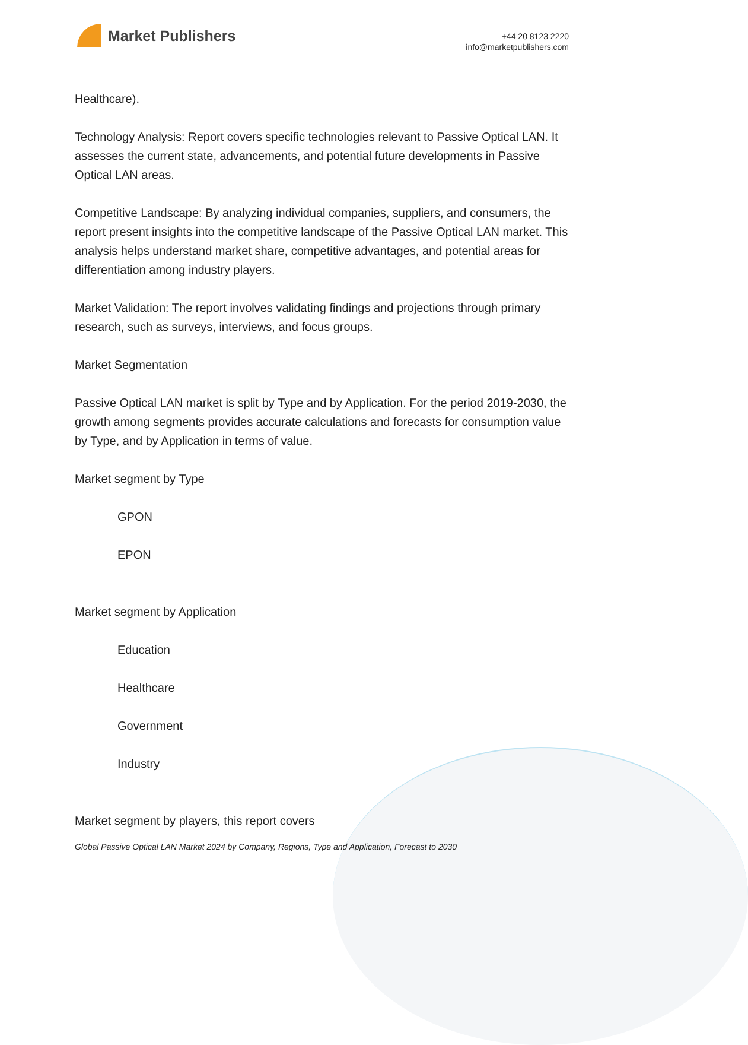Market Publishers
+44 20 8123 2220
info@marketpublishers.com
Healthcare).
Technology Analysis: Report covers specific technologies relevant to Passive Optical LAN. It assesses the current state, advancements, and potential future developments in Passive Optical LAN areas.
Competitive Landscape: By analyzing individual companies, suppliers, and consumers, the report present insights into the competitive landscape of the Passive Optical LAN market. This analysis helps understand market share, competitive advantages, and potential areas for differentiation among industry players.
Market Validation: The report involves validating findings and projections through primary research, such as surveys, interviews, and focus groups.
Market Segmentation
Passive Optical LAN market is split by Type and by Application. For the period 2019-2030, the growth among segments provides accurate calculations and forecasts for consumption value by Type, and by Application in terms of value.
Market segment by Type
GPON
EPON
Market segment by Application
Education
Healthcare
Government
Industry
Market segment by players, this report covers
Global Passive Optical LAN Market 2024 by Company, Regions, Type and Application, Forecast to 2030